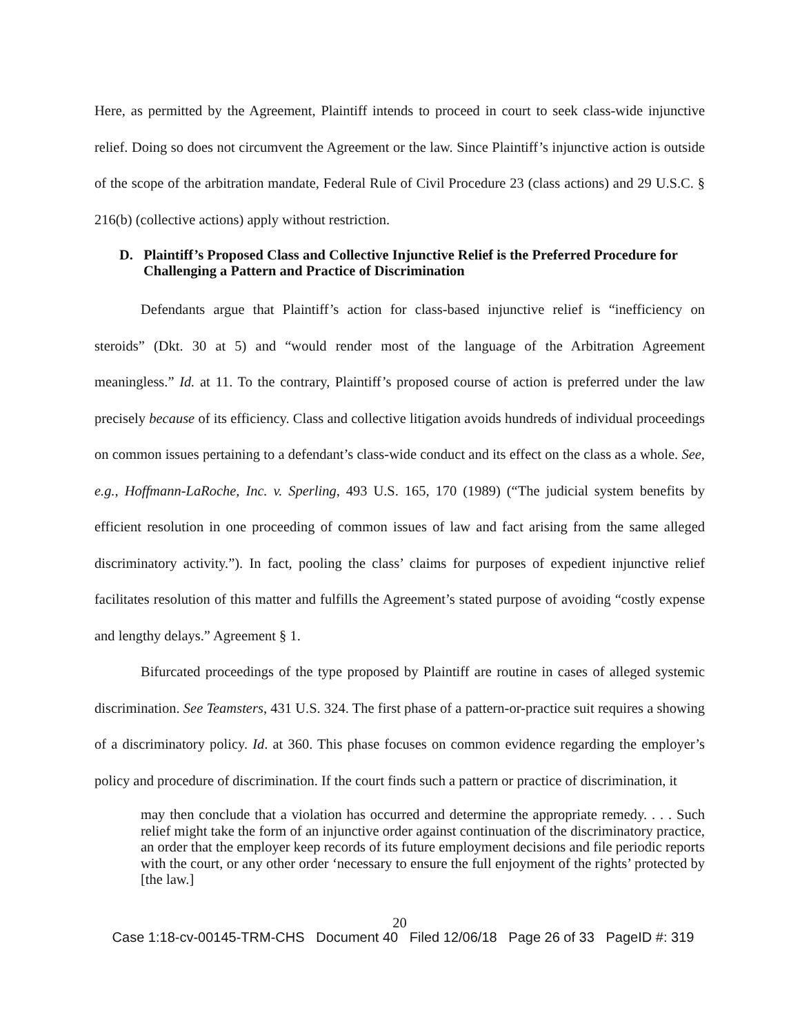Here, as permitted by the Agreement, Plaintiff intends to proceed in court to seek class-wide injunctive relief. Doing so does not circumvent the Agreement or the law. Since Plaintiff’s injunctive action is outside of the scope of the arbitration mandate, Federal Rule of Civil Procedure 23 (class actions) and 29 U.S.C. § 216(b) (collective actions) apply without restriction.
D. Plaintiff’s Proposed Class and Collective Injunctive Relief is the Preferred Procedure for Challenging a Pattern and Practice of Discrimination
Defendants argue that Plaintiff’s action for class-based injunctive relief is “inefficiency on steroids” (Dkt. 30 at 5) and “would render most of the language of the Arbitration Agreement meaningless.” Id. at 11. To the contrary, Plaintiff’s proposed course of action is preferred under the law precisely because of its efficiency. Class and collective litigation avoids hundreds of individual proceedings on common issues pertaining to a defendant’s class-wide conduct and its effect on the class as a whole. See, e.g., Hoffmann-LaRoche, Inc. v. Sperling, 493 U.S. 165, 170 (1989) (“The judicial system benefits by efficient resolution in one proceeding of common issues of law and fact arising from the same alleged discriminatory activity.”). In fact, pooling the class’ claims for purposes of expedient injunctive relief facilitates resolution of this matter and fulfills the Agreement’s stated purpose of avoiding “costly expense and lengthy delays.” Agreement § 1.
Bifurcated proceedings of the type proposed by Plaintiff are routine in cases of alleged systemic discrimination. See Teamsters, 431 U.S. 324. The first phase of a pattern-or-practice suit requires a showing of a discriminatory policy. Id. at 360. This phase focuses on common evidence regarding the employer’s policy and procedure of discrimination. If the court finds such a pattern or practice of discrimination, it
may then conclude that a violation has occurred and determine the appropriate remedy. . . . Such relief might take the form of an injunctive order against continuation of the discriminatory practice, an order that the employer keep records of its future employment decisions and file periodic reports with the court, or any other order ‘necessary to ensure the full enjoyment of the rights’ protected by [the law.]
20
Case 1:18-cv-00145-TRM-CHS Document 40 Filed 12/06/18 Page 26 of 33 PageID #: 319